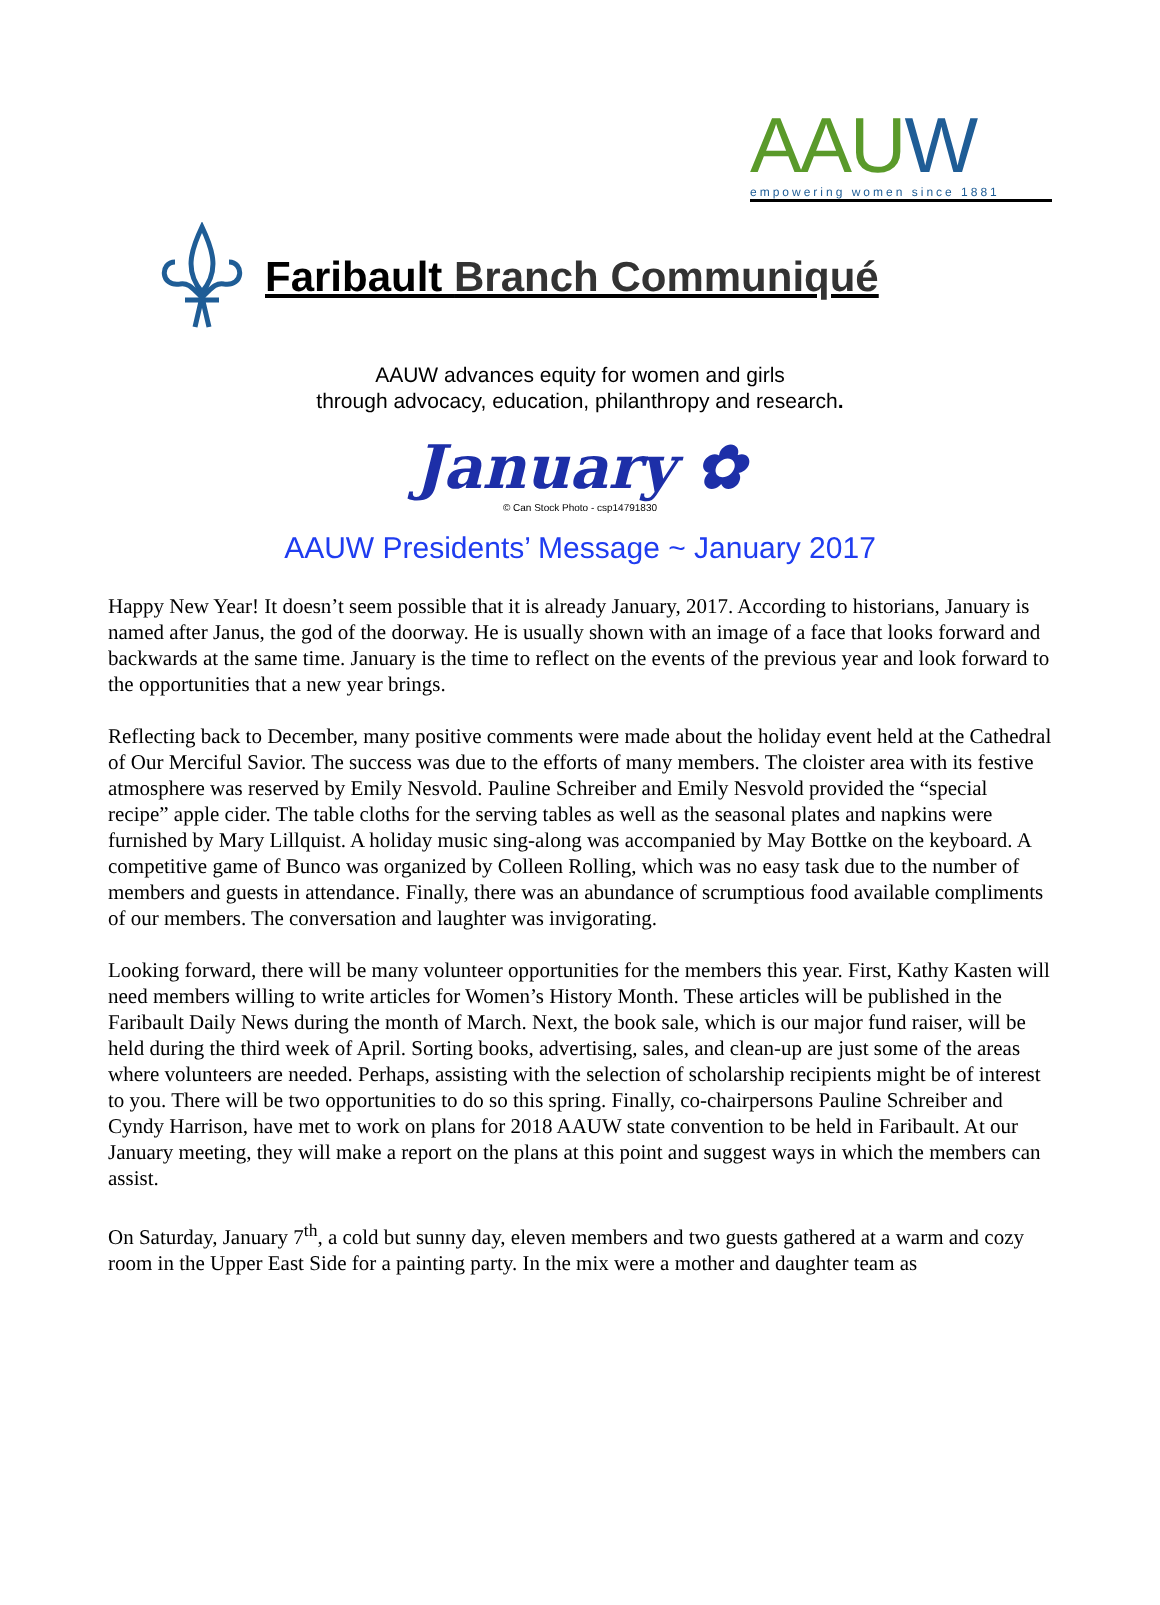AAUW
empowering women since 1881
Faribault Branch Communiqué
AAUW advances equity for women and girls
through advocacy, education, philanthropy and research.
January ✿
© Can Stock Photo - csp14791830
AAUW Presidents’ Message ~ January 2017
Happy New Year! It doesn’t seem possible that it is already January, 2017. According to historians, January is named after Janus, the god of the doorway. He is usually shown with an image of a face that looks forward and backwards at the same time. January is the time to reflect on the events of the previous year and look forward to the opportunities that a new year brings.
Reflecting back to December, many positive comments were made about the holiday event held at the Cathedral of Our Merciful Savior. The success was due to the efforts of many members. The cloister area with its festive atmosphere was reserved by Emily Nesvold. Pauline Schreiber and Emily Nesvold provided the “special recipe” apple cider. The table cloths for the serving tables as well as the seasonal plates and napkins were furnished by Mary Lillquist. A holiday music sing-along was accompanied by May Bottke on the keyboard. A competitive game of Bunco was organized by Colleen Rolling, which was no easy task due to the number of members and guests in attendance. Finally, there was an abundance of scrumptious food available compliments of our members. The conversation and laughter was invigorating.
Looking forward, there will be many volunteer opportunities for the members this year. First, Kathy Kasten will need members willing to write articles for Women’s History Month. These articles will be published in the Faribault Daily News during the month of March. Next, the book sale, which is our major fund raiser, will be held during the third week of April. Sorting books, advertising, sales, and clean-up are just some of the areas where volunteers are needed. Perhaps, assisting with the selection of scholarship recipients might be of interest to you. There will be two opportunities to do so this spring. Finally, co-chairpersons Pauline Schreiber and Cyndy Harrison, have met to work on plans for 2018 AAUW state convention to be held in Faribault. At our January meeting, they will make a report on the plans at this point and suggest ways in which the members can assist.
On Saturday, January 7<sup>th</sup>, a cold but sunny day, eleven members and two guests gathered at a warm and cozy room in the Upper East Side for a painting party. In the mix were a mother and daughter team as